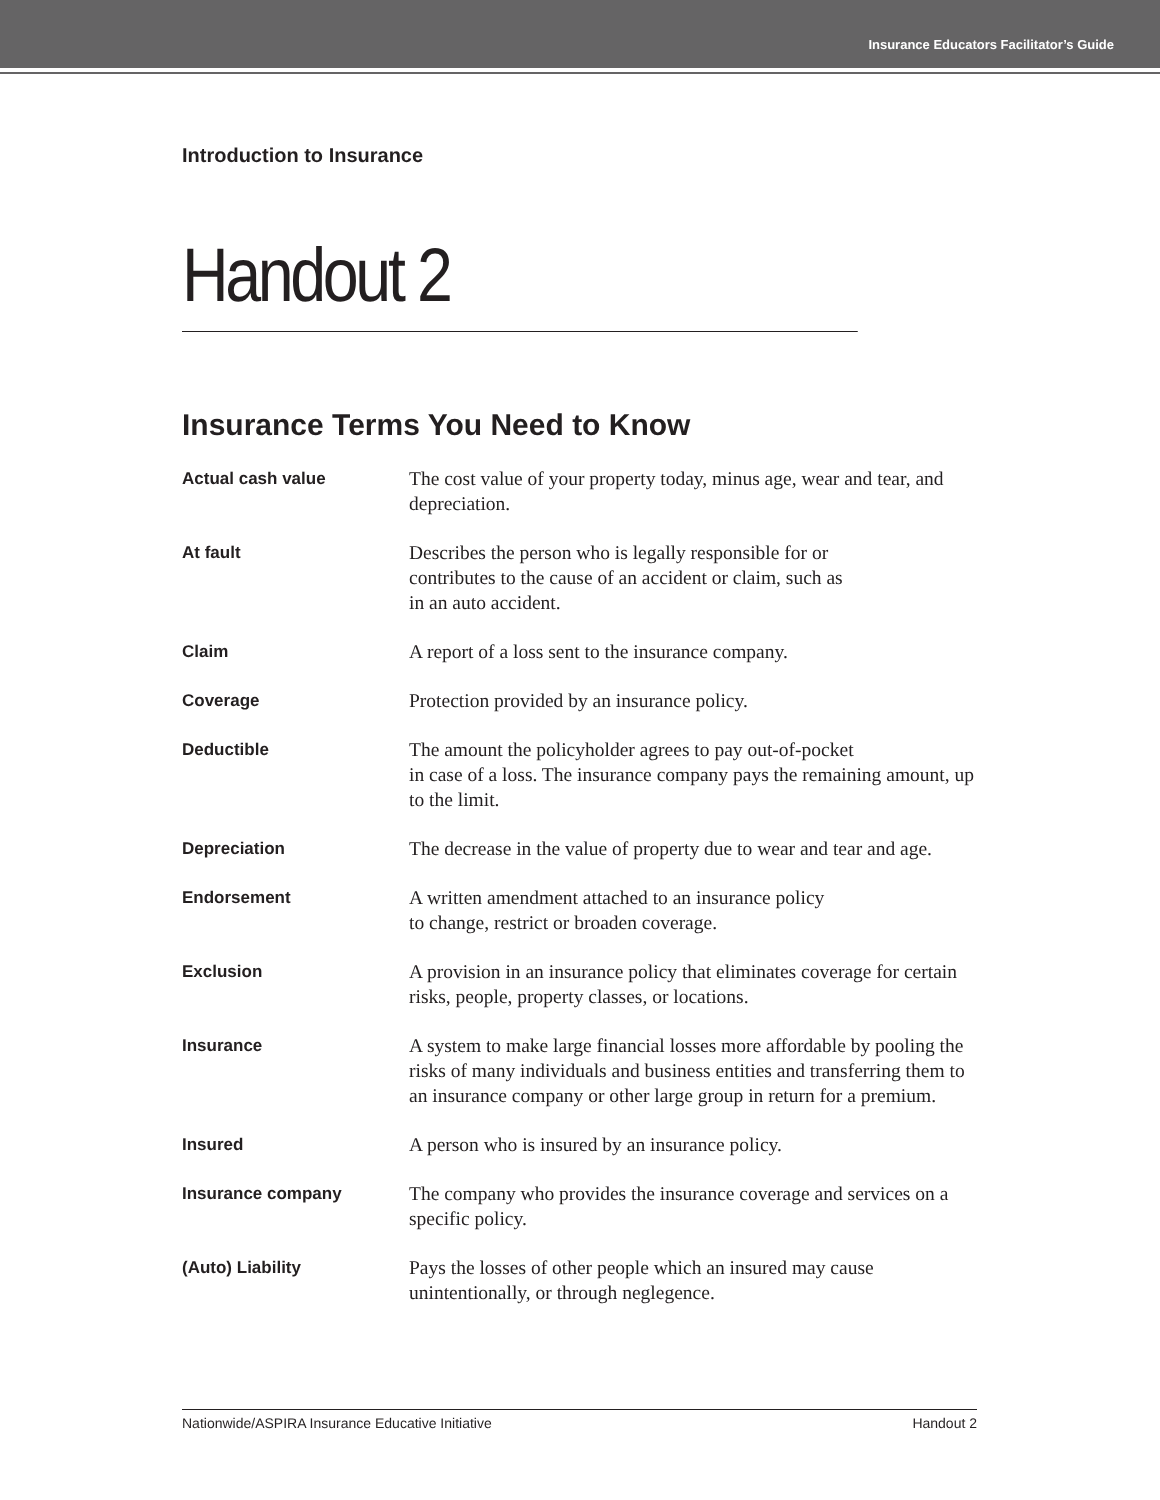Insurance Educators Facilitator’s Guide
Introduction to Insurance
Handout 2
Insurance Terms You Need to Know
| Actual cash value | The cost value of your property today, minus age, wear and tear, and depreciation. |
| At fault | Describes the person who is legally responsible for or contributes to the cause of an accident or claim, such as in an auto accident. |
| Claim | A report of a loss sent to the insurance company. |
| Coverage | Protection provided by an insurance policy. |
| Deductible | The amount the policyholder agrees to pay out-of-pocket in case of a loss. The insurance company pays the remaining amount, up to the limit. |
| Depreciation | The decrease in the value of property due to wear and tear and age. |
| Endorsement | A written amendment attached to an insurance policy to change, restrict or broaden coverage. |
| Exclusion | A provision in an insurance policy that eliminates coverage for certain risks, people, property classes, or locations. |
| Insurance | A system to make large financial losses more affordable by pooling the risks of many individuals and business entities and transferring them to an insurance company or other large group in return for a premium. |
| Insured | A person who is insured by an insurance policy. |
| Insurance company | The company who provides the insurance coverage and services on a specific policy. |
| (Auto) Liability | Pays the losses of other people which an insured may cause unintentionally, or through neglegence. |
Nationwide/ASPIRA Insurance Educative Initiative Handout 2